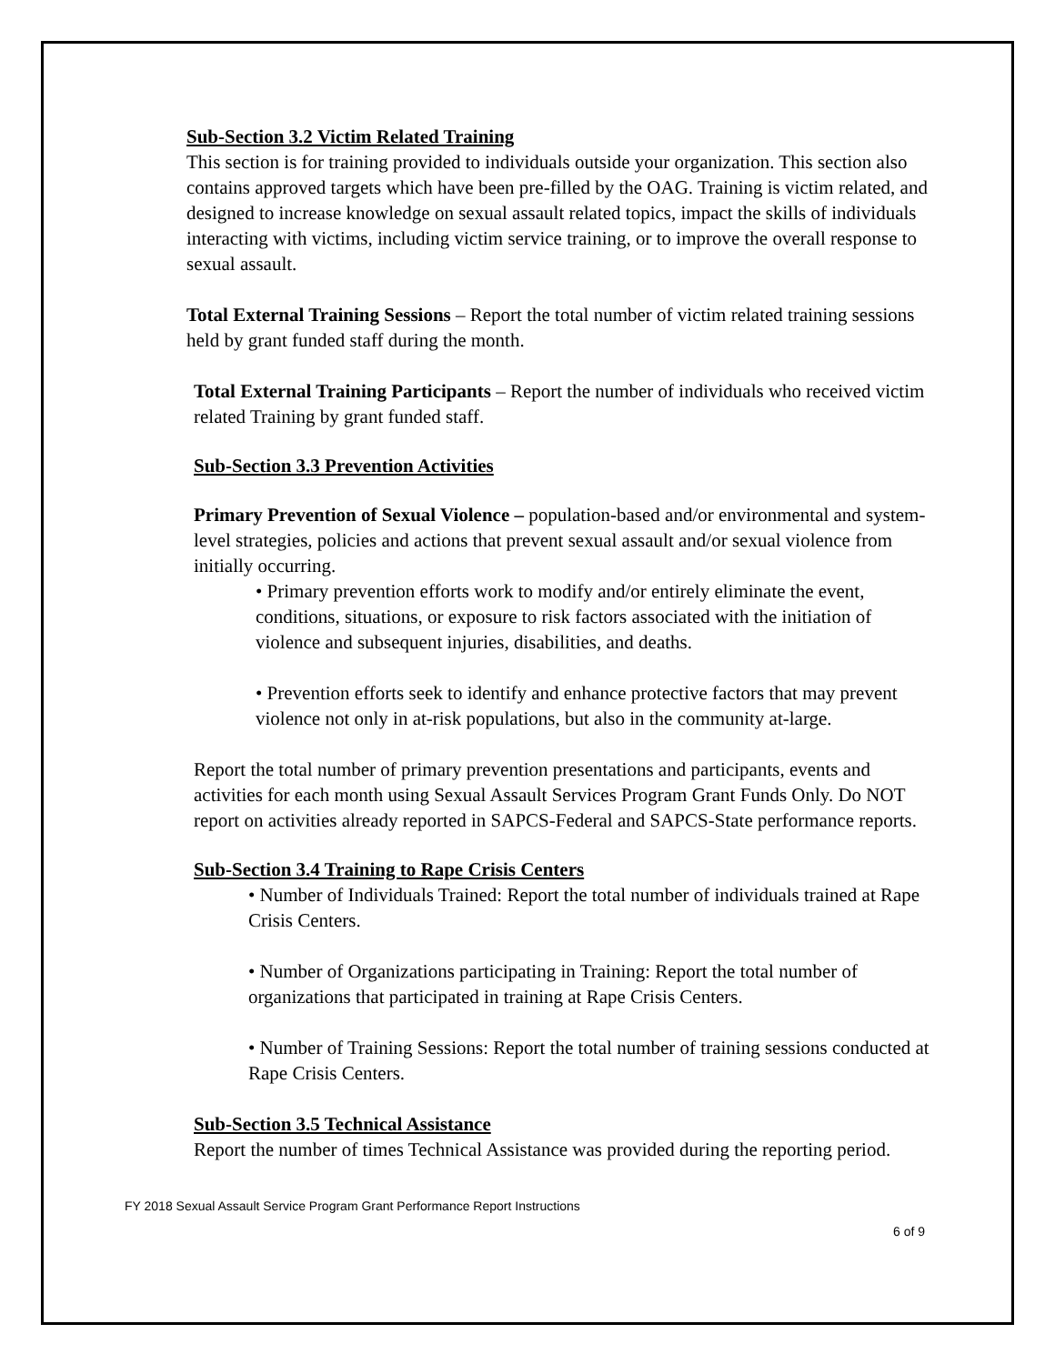Sub-Section 3.2 Victim Related Training
This section is for training provided to individuals outside your organization. This section also contains approved targets which have been pre-filled by the OAG. Training is victim related, and designed to increase knowledge on sexual assault related topics, impact the skills of individuals interacting with victims, including victim service training, or to improve the overall response to sexual assault.
Total External Training Sessions – Report the total number of victim related training sessions held by grant funded staff during the month.
Total External Training Participants – Report the number of individuals who received victim related Training by grant funded staff.
Sub-Section 3.3 Prevention Activities
Primary Prevention of Sexual Violence – population-based and/or environmental and system-level strategies, policies and actions that prevent sexual assault and/or sexual violence from initially occurring.
• Primary prevention efforts work to modify and/or entirely eliminate the event, conditions, situations, or exposure to risk factors associated with the initiation of violence and subsequent injuries, disabilities, and deaths.
• Prevention efforts seek to identify and enhance protective factors that may prevent violence not only in at-risk populations, but also in the community at-large.
Report the total number of primary prevention presentations and participants, events and activities for each month using Sexual Assault Services Program Grant Funds Only. Do NOT report on activities already reported in SAPCS-Federal and SAPCS-State performance reports.
Sub-Section 3.4 Training to Rape Crisis Centers
• Number of Individuals Trained: Report the total number of individuals trained at Rape Crisis Centers.
• Number of Organizations participating in Training: Report the total number of organizations that participated in training at Rape Crisis Centers.
• Number of Training Sessions: Report the total number of training sessions conducted at Rape Crisis Centers.
Sub-Section 3.5 Technical Assistance
Report the number of times Technical Assistance was provided during the reporting period.
FY 2018 Sexual Assault Service Program Grant Performance Report Instructions
6 of 9